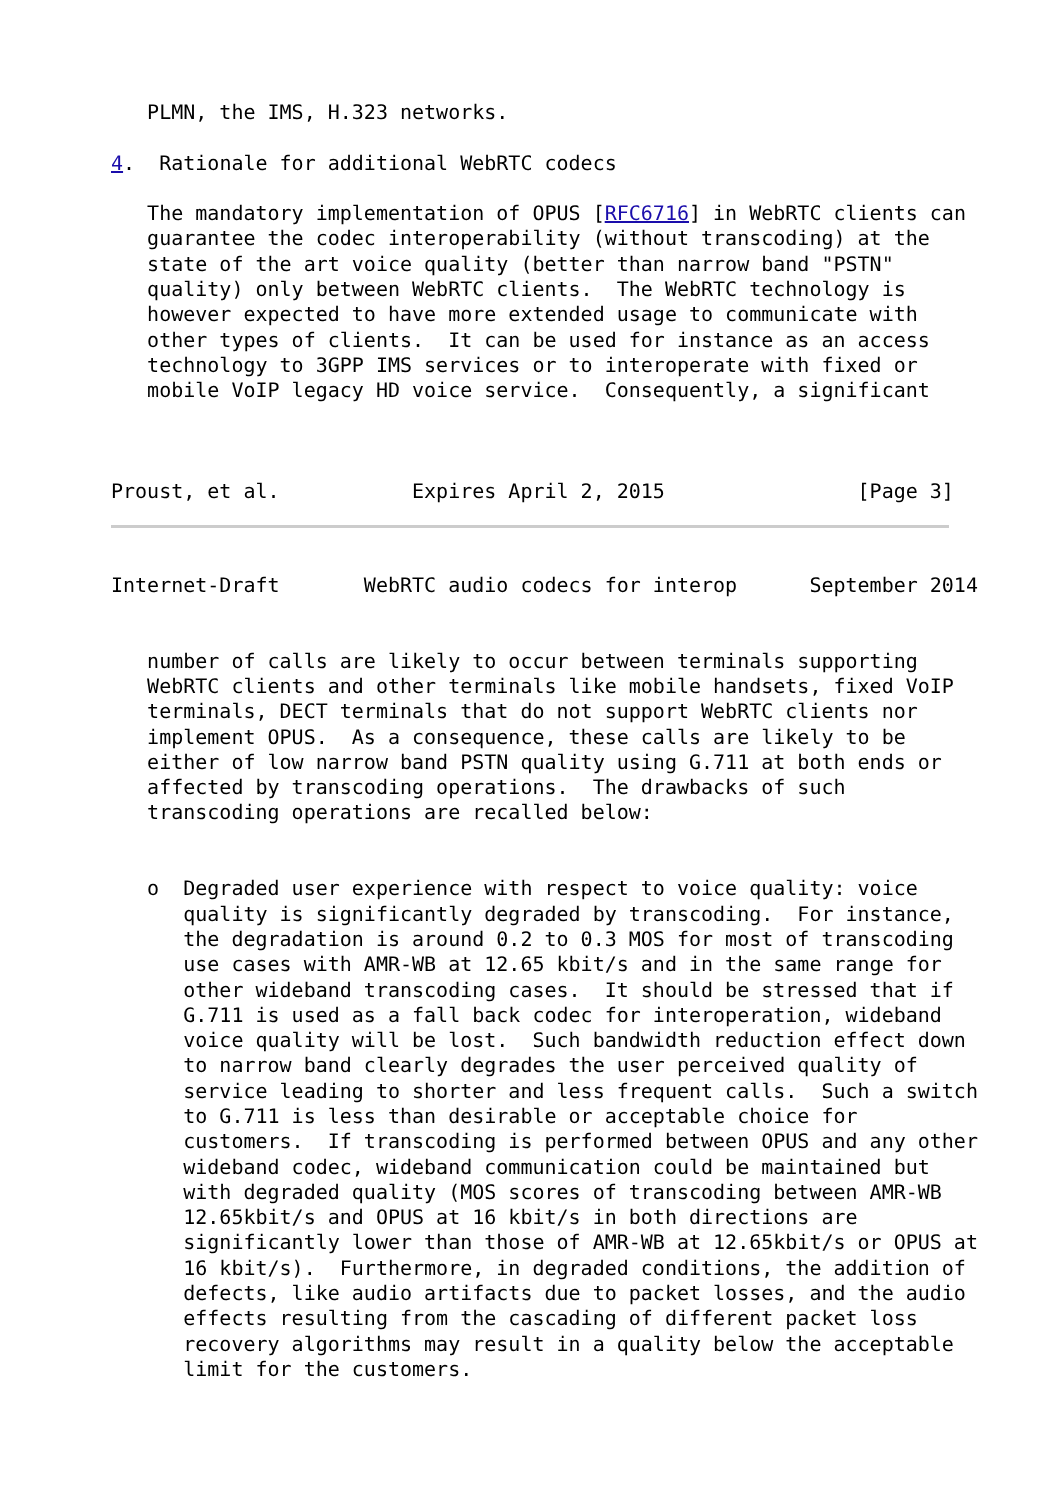PLMN, the IMS, H.323 networks.

4.  Rationale for additional WebRTC codecs

   The mandatory implementation of OPUS [RFC6716] in WebRTC clients can
   guarantee the codec interoperability (without transcoding) at the
   state of the art voice quality (better than narrow band "PSTN"
   quality) only between WebRTC clients.  The WebRTC technology is
   however expected to have more extended usage to communicate with
   other types of clients.  It can be used for instance as an access
   technology to 3GPP IMS services or to interoperate with fixed or
   mobile VoIP legacy HD voice service.  Consequently, a significant



Proust, et al.           Expires April 2, 2015                [Page 3]
Internet-Draft       WebRTC audio codecs for interop      September 2014


   number of calls are likely to occur between terminals supporting
   WebRTC clients and other terminals like mobile handsets, fixed VoIP
   terminals, DECT terminals that do not support WebRTC clients nor
   implement OPUS.  As a consequence, these calls are likely to be
   either of low narrow band PSTN quality using G.711 at both ends or
   affected by transcoding operations.  The drawbacks of such
   transcoding operations are recalled below:


   o  Degraded user experience with respect to voice quality: voice
      quality is significantly degraded by transcoding.  For instance,
      the degradation is around 0.2 to 0.3 MOS for most of transcoding
      use cases with AMR-WB at 12.65 kbit/s and in the same range for
      other wideband transcoding cases.  It should be stressed that if
      G.711 is used as a fall back codec for interoperation, wideband
      voice quality will be lost.  Such bandwidth reduction effect down
      to narrow band clearly degrades the user perceived quality of
      service leading to shorter and less frequent calls.  Such a switch
      to G.711 is less than desirable or acceptable choice for
      customers.  If transcoding is performed between OPUS and any other
      wideband codec, wideband communication could be maintained but
      with degraded quality (MOS scores of transcoding between AMR-WB
      12.65kbit/s and OPUS at 16 kbit/s in both directions are
      significantly lower than those of AMR-WB at 12.65kbit/s or OPUS at
      16 kbit/s).  Furthermore, in degraded conditions, the addition of
      defects, like audio artifacts due to packet losses, and the audio
      effects resulting from the cascading of different packet loss
      recovery algorithms may result in a quality below the acceptable
      limit for the customers.